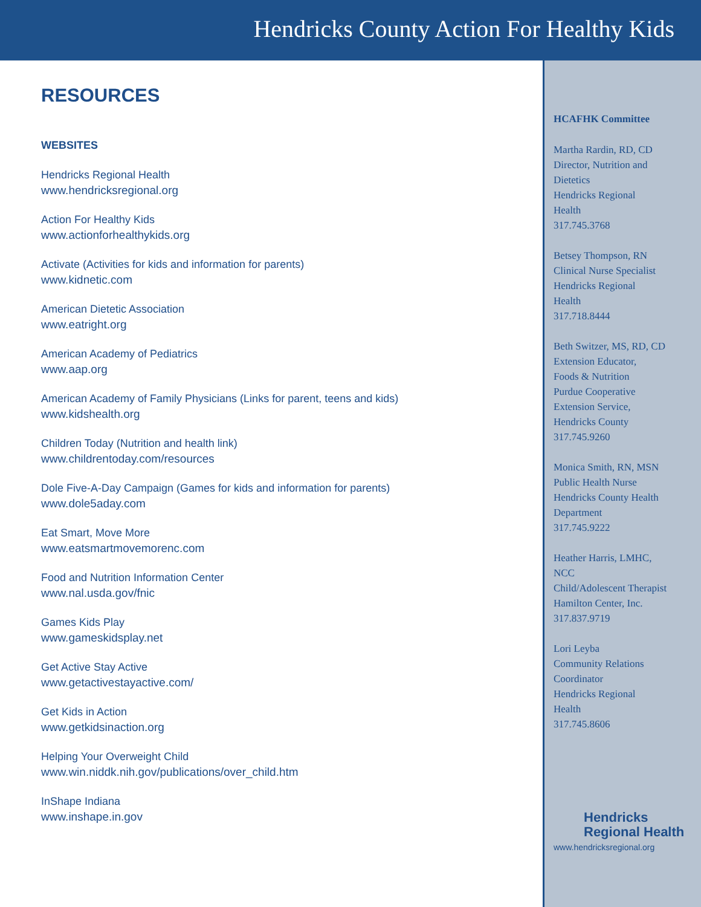Hendricks County Action For Healthy Kids
RESOURCES
WEBSITES
Hendricks Regional Health
www.hendricksregional.org
Action For Healthy Kids
www.actionforhealthykids.org
Activate (Activities for kids and information for parents)
www.kidnetic.com
American Dietetic Association
www.eatright.org
American Academy of Pediatrics
www.aap.org
American Academy of Family Physicians (Links for parent, teens and kids)
www.kidshealth.org
Children Today (Nutrition and health link)
www.childrentoday.com/resources
Dole Five-A-Day Campaign (Games for kids and information for parents)
www.dole5aday.com
Eat Smart, Move More
www.eatsmartmovemorenc.com
Food and Nutrition Information Center
www.nal.usda.gov/fnic
Games Kids Play
www.gameskidsplay.net
Get Active Stay Active
www.getactivestayactive.com/
Get Kids in Action
www.getkidsinaction.org
Helping Your Overweight Child
www.win.niddk.nih.gov/publications/over_child.htm
InShape Indiana
www.inshape.in.gov
HCAFHK Committee
Martha Rardin, RD, CD
Director, Nutrition and
Dietetics
Hendricks Regional
Health
317.745.3768
Betsey Thompson, RN
Clinical Nurse Specialist
Hendricks Regional
Health
317.718.8444
Beth Switzer, MS, RD, CD
Extension Educator,
Foods & Nutrition
Purdue Cooperative
Extension Service,
Hendricks County
317.745.9260
Monica Smith, RN, MSN
Public Health Nurse
Hendricks County Health
Department
317.745.9222
Heather Harris, LMHC,
NCC
Child/Adolescent Therapist
Hamilton Center, Inc.
317.837.9719
Lori Leyba
Community Relations
Coordinator
Hendricks Regional
Health
317.745.8606
Hendricks
Regional Health
www.hendricksregional.org